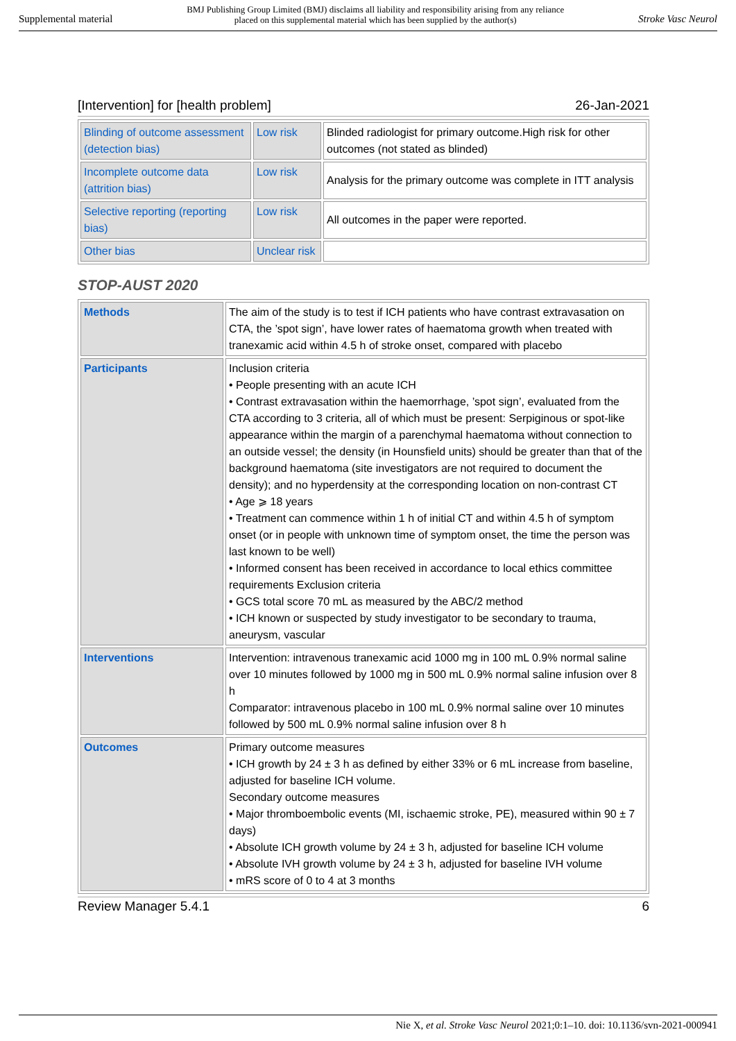Supplemental material BMJ Publishing Group Limited (BMJ) disclaims all liability and responsibility arising from any reliance
placed on this supplemental material which has been supplied by the author(s) Stroke Vasc Neurol
[Intervention] for [health problem] 26-Jan-2021
| Blinding of outcome assessment (detection bias) | Low risk | Blinded radiologist for primary outcome.High risk for other outcomes (not stated as blinded) |
| Incomplete outcome data (attrition bias) | Low risk | Analysis for the primary outcome was complete in ITT analysis |
| Selective reporting (reporting bias) | Low risk | All outcomes in the paper were reported. |
| Other bias | Unclear risk | |
STOP-AUST 2020
| Methods | The aim of the study is to test if ICH patients who have contrast extravasation on CTA, the ’spot sign’, have lower rates of haematoma growth when treated with tranexamic acid within 4.5 h of stroke onset, compared with placebo |
| Participants | Inclusion criteria • People presenting with an acute ICH • Contrast extravasation within the haemorrhage, ’spot sign’, evaluated from the CTA according to 3 criteria, all of which must be present: Serpiginous or spot-like appearance within the margin of a parenchymal haematoma without connection to an outside vessel; the density (in Hounsfield units) should be greater than that of the background haematoma (site investigators are not required to document the density); and no hyperdensity at the corresponding location on non-contrast CT • Age ⩾ 18 years • Treatment can commence within 1 h of initial CT and within 4.5 h of symptom onset (or in people with unknown time of symptom onset, the time the person was last known to be well) • Informed consent has been received in accordance to local ethics committee requirements Exclusion criteria • GCS total score 70 mL as measured by the ABC/2 method • ICH known or suspected by study investigator to be secondary to trauma, aneurysm, vascular |
| Interventions | Intervention: intravenous tranexamic acid 1000 mg in 100 mL 0.9% normal saline over 10 minutes followed by 1000 mg in 500 mL 0.9% normal saline infusion over 8 h Comparator: intravenous placebo in 100 mL 0.9% normal saline over 10 minutes followed by 500 mL 0.9% normal saline infusion over 8 h |
| Outcomes | Primary outcome measures • ICH growth by 24 ± 3 h as defined by either 33% or 6 mL increase from baseline, adjusted for baseline ICH volume. Secondary outcome measures • Major thromboembolic events (MI, ischaemic stroke, PE), measured within 90 ± 7 days) • Absolute ICH growth volume by 24 ± 3 h, adjusted for baseline ICH volume • Absolute IVH growth volume by 24 ± 3 h, adjusted for baseline IVH volume • mRS score of 0 to 4 at 3 months |
Review Manager 5.4.1 6
Nie X, et al. Stroke Vasc Neurol 2021;0:1–10. doi: 10.1136/svn-2021-000941